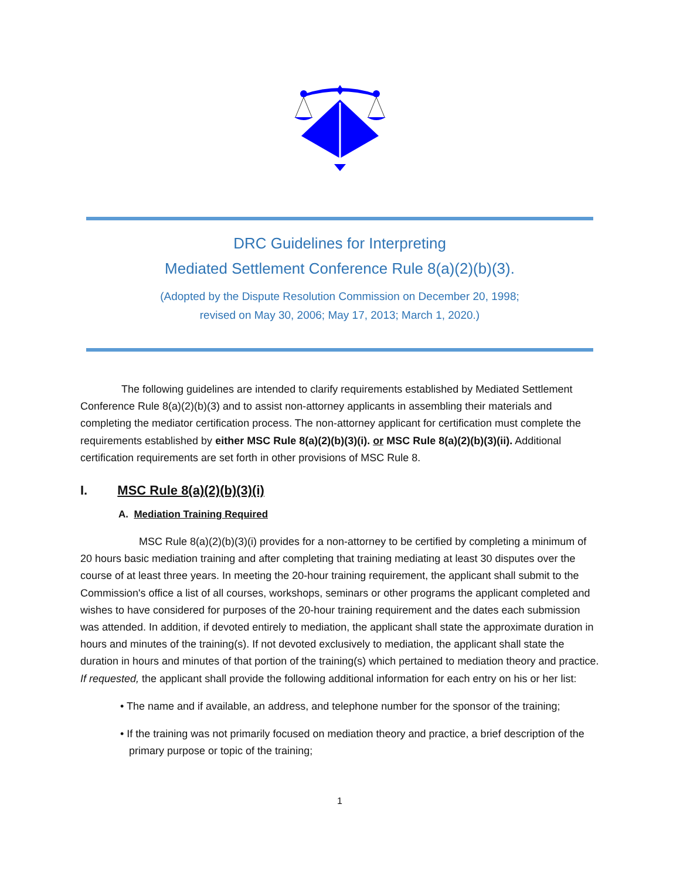DRC Guidelines for Interpreting
Mediated Settlement Conference Rule 8(a)(2)(b)(3).
(Adopted by the Dispute Resolution Commission on December 20, 1998;
revised on May 30, 2006; May 17, 2013; March 1, 2020.)
The following guidelines are intended to clarify requirements established by Mediated Settlement Conference Rule 8(a)(2)(b)(3) and to assist non-attorney applicants in assembling their materials and completing the mediator certification process. The non-attorney applicant for certification must complete the requirements established by either MSC Rule 8(a)(2)(b)(3)(i). or MSC Rule 8(a)(2)(b)(3)(ii). Additional certification requirements are set forth in other provisions of MSC Rule 8.
I. MSC Rule 8(a)(2)(b)(3)(i)
A. Mediation Training Required
MSC Rule 8(a)(2)(b)(3)(i) provides for a non-attorney to be certified by completing a minimum of 20 hours basic mediation training and after completing that training mediating at least 30 disputes over the course of at least three years. In meeting the 20-hour training requirement, the applicant shall submit to the Commission's office a list of all courses, workshops, seminars or other programs the applicant completed and wishes to have considered for purposes of the 20-hour training requirement and the dates each submission was attended. In addition, if devoted entirely to mediation, the applicant shall state the approximate duration in hours and minutes of the training(s). If not devoted exclusively to mediation, the applicant shall state the duration in hours and minutes of that portion of the training(s) which pertained to mediation theory and practice. If requested, the applicant shall provide the following additional information for each entry on his or her list:
• The name and if available, an address, and telephone number for the sponsor of the training;
• If the training was not primarily focused on mediation theory and practice, a brief description of the primary purpose or topic of the training;
1